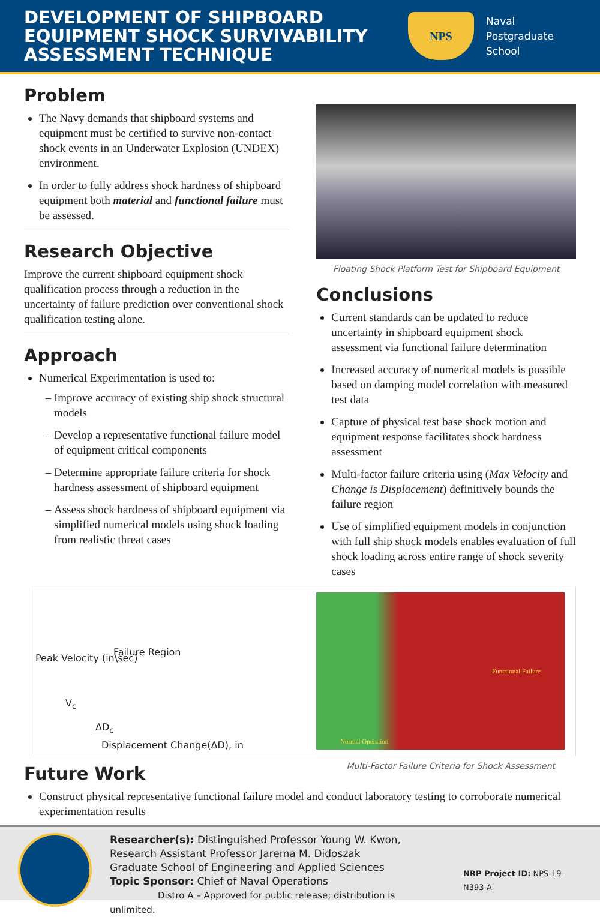DEVELOPMENT OF SHIPBOARD EQUIPMENT SHOCK SURVIVABILITY ASSESSMENT TECHNIQUE
NPS
Naval
Postgraduate
School
Problem
The Navy demands that shipboard systems and equipment must be certified to survive non-contact shock events in an Underwater Explosion (UNDEX) environment.
In order to fully address shock hardness of shipboard equipment both material and functional failure must be assessed.
Research Objective
Improve the current shipboard equipment shock qualification process through a reduction in the uncertainty of failure prediction over conventional shock qualification testing alone.
Approach
Numerical Experimentation is used to:
Improve accuracy of existing ship shock structural models
Develop a representative functional failure model of equipment critical components
Determine appropriate failure criteria for shock hardness assessment of shipboard equipment
Assess shock hardness of shipboard equipment via simplified numerical models using shock loading from realistic threat cases
Floating Shock Platform Test for Shipboard Equipment
Conclusions
Current standards can be updated to reduce uncertainty in shipboard equipment shock assessment via functional failure determination
Increased accuracy of numerical models is possible based on damping model correlation with measured test data
Capture of physical test base shock motion and equipment response facilitates shock hardness assessment
Multi-factor failure criteria using (Max Velocity and Change is Displacement) definitively bounds the failure region
Use of simplified equipment models in conjunction with full ship shock models enables evaluation of full shock loading across entire range of shock severity cases
Failure Region
V<sub>c</sub>
ΔD<sub>c</sub>
Displacement Change(ΔD), in
Peak Velocity (in\sec)
Normal Operation Functional Failure
Multi-Factor Failure Criteria for Shock Assessment
Future Work
Construct physical representative functional failure model and conduct laboratory testing to corroborate numerical experimentation results
Researcher(s): Distinguished Professor Young W. Kwon,
Research Assistant Professor Jarema M. Didoszak
Graduate School of Engineering and Applied Sciences
Topic Sponsor: Chief of Naval Operations
Distro A – Approved for public release; distribution is unlimited.
NRP Project ID: NPS-19-N393-A